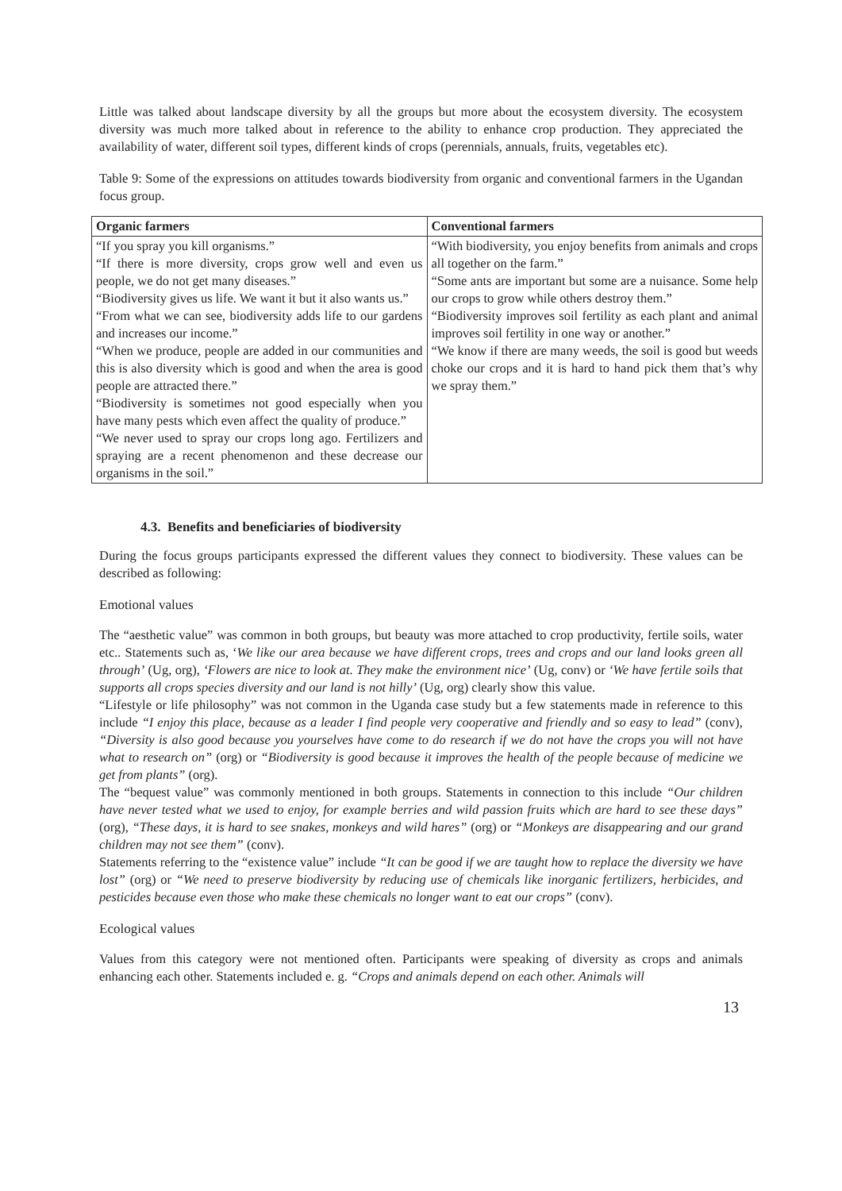Little was talked about landscape diversity by all the groups but more about the ecosystem diversity. The ecosystem diversity was much more talked about in reference to the ability to enhance crop production. They appreciated the availability of water, different soil types, different kinds of crops (perennials, annuals, fruits, vegetables etc).
Table 9: Some of the expressions on attitudes towards biodiversity from organic and conventional farmers in the Ugandan focus group.
| Organic farmers | Conventional farmers |
| --- | --- |
| “If you spray you kill organisms.” “If there is more diversity, crops grow well and even us people, we do not get many diseases.” “Biodiversity gives us life. We want it but it also wants us.” “From what we can see, biodiversity adds life to our gardens and increases our income.” “When we produce, people are added in our communities and this is also diversity which is good and when the area is good people are attracted there.” “Biodiversity is sometimes not good especially when you have many pests which even affect the quality of produce.” “We never used to spray our crops long ago. Fertilizers and spraying are a recent phenomenon and these decrease our organisms in the soil.” | “With biodiversity, you enjoy benefits from animals and crops all together on the farm.” “Some ants are important but some are a nuisance. Some help our crops to grow while others destroy them.” “Biodiversity improves soil fertility as each plant and animal improves soil fertility in one way or another.” “We know if there are many weeds, the soil is good but weeds choke our crops and it is hard to hand pick them that’s why we spray them.” |
4.3. Benefits and beneficiaries of biodiversity
During the focus groups participants expressed the different values they connect to biodiversity. These values can be described as following:
Emotional values
The “aesthetic value” was common in both groups, but beauty was more attached to crop productivity, fertile soils, water etc.. Statements such as, ‘We like our area because we have different crops, trees and crops and our land looks green all through’ (Ug, org), ‘Flowers are nice to look at. They make the environment nice’ (Ug, conv) or ‘We have fertile soils that supports all crops species diversity and our land is not hilly’ (Ug, org) clearly show this value.
“Lifestyle or life philosophy” was not common in the Uganda case study but a few statements made in reference to this include “I enjoy this place, because as a leader I find people very cooperative and friendly and so easy to lead” (conv), “Diversity is also good because you yourselves have come to do research if we do not have the crops you will not have what to research on” (org) or “Biodiversity is good because it improves the health of the people because of medicine we get from plants” (org).
The “bequest value” was commonly mentioned in both groups. Statements in connection to this include “Our children have never tested what we used to enjoy, for example berries and wild passion fruits which are hard to see these days” (org), “These days, it is hard to see snakes, monkeys and wild hares” (org) or “Monkeys are disappearing and our grand children may not see them” (conv).
Statements referring to the “existence value” include “It can be good if we are taught how to replace the diversity we have lost” (org) or “We need to preserve biodiversity by reducing use of chemicals like inorganic fertilizers, herbicides, and pesticides because even those who make these chemicals no longer want to eat our crops” (conv).
Ecological values
Values from this category were not mentioned often. Participants were speaking of diversity as crops and animals enhancing each other. Statements included e. g. “Crops and animals depend on each other. Animals will
13